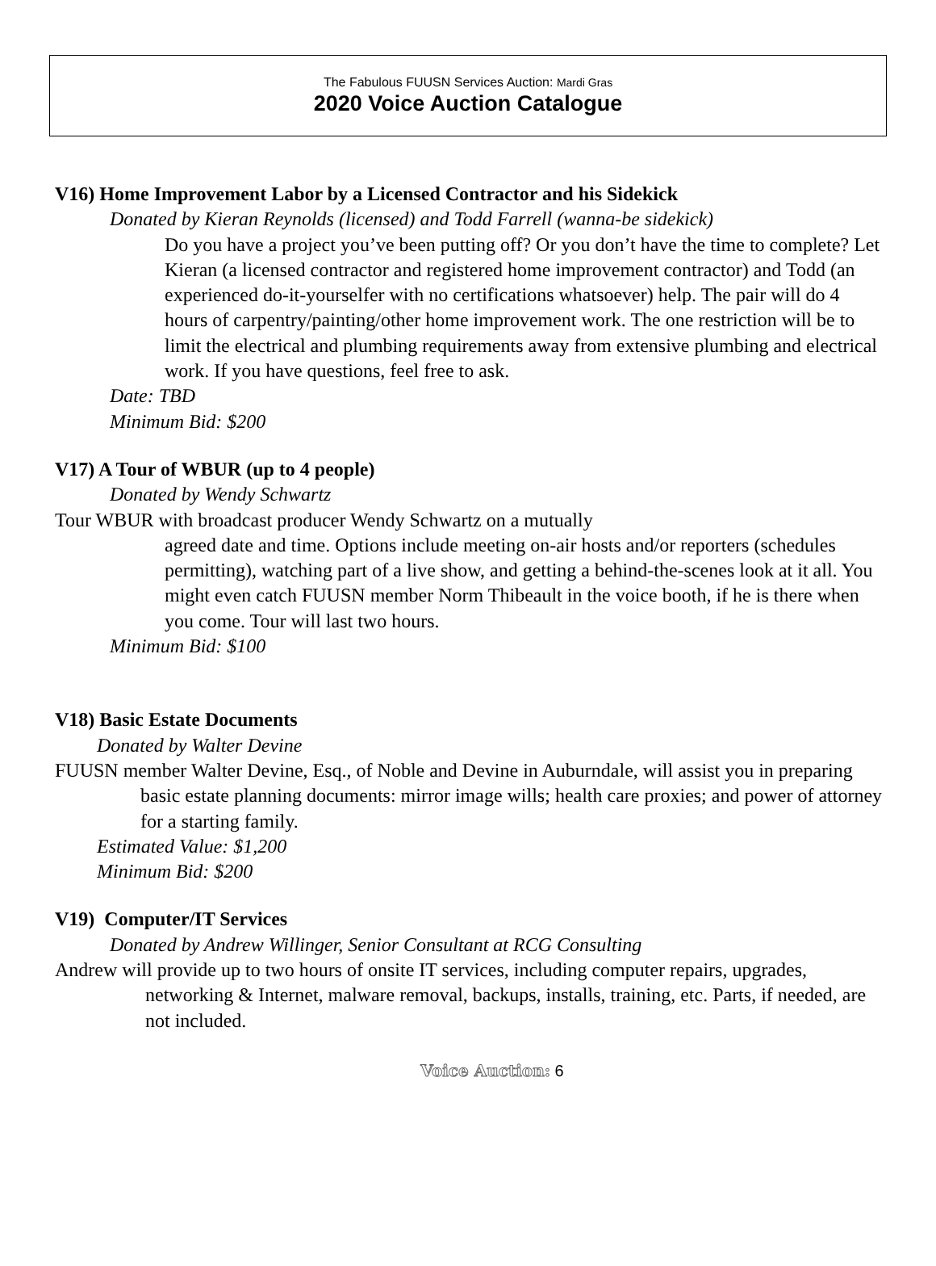The Fabulous FUUSN Services Auction: Mardi Gras
2020 Voice Auction Catalogue
V16) Home Improvement Labor by a Licensed Contractor and his Sidekick
Donated by Kieran Reynolds (licensed) and Todd Farrell (wanna-be sidekick)
Do you have a project you’ve been putting off? Or you don’t have the time to complete? Let Kieran (a licensed contractor and registered home improvement contractor) and Todd (an experienced do-it-yourselfer with no certifications whatsoever) help. The pair will do 4 hours of carpentry/painting/other home improvement work. The one restriction will be to limit the electrical and plumbing requirements away from extensive plumbing and electrical work. If you have questions, feel free to ask.
Date: TBD
Minimum Bid: $200
V17) A Tour of WBUR (up to 4 people)
Donated by Wendy Schwartz
Tour WBUR with broadcast producer Wendy Schwartz on a mutually
agreed date and time. Options include meeting on-air hosts and/or reporters (schedules permitting), watching part of a live show, and getting a behind-the-scenes look at it all. You might even catch FUUSN member Norm Thibeault in the voice booth, if he is there when you come. Tour will last two hours.
Minimum Bid: $100
V18) Basic Estate Documents
Donated by Walter Devine
FUUSN member Walter Devine, Esq., of Noble and Devine in Auburndale, will assist you in preparing basic estate planning documents: mirror image wills; health care proxies; and power of attorney for a starting family.
Estimated Value: $1,200
Minimum Bid: $200
V19) Computer/IT Services
Donated by Andrew Willinger, Senior Consultant at RCG Consulting
Andrew will provide up to two hours of onsite IT services, including computer repairs, upgrades, networking & Internet, malware removal, backups, installs, training, etc. Parts, if needed, are not included.
Voice Auction: 6